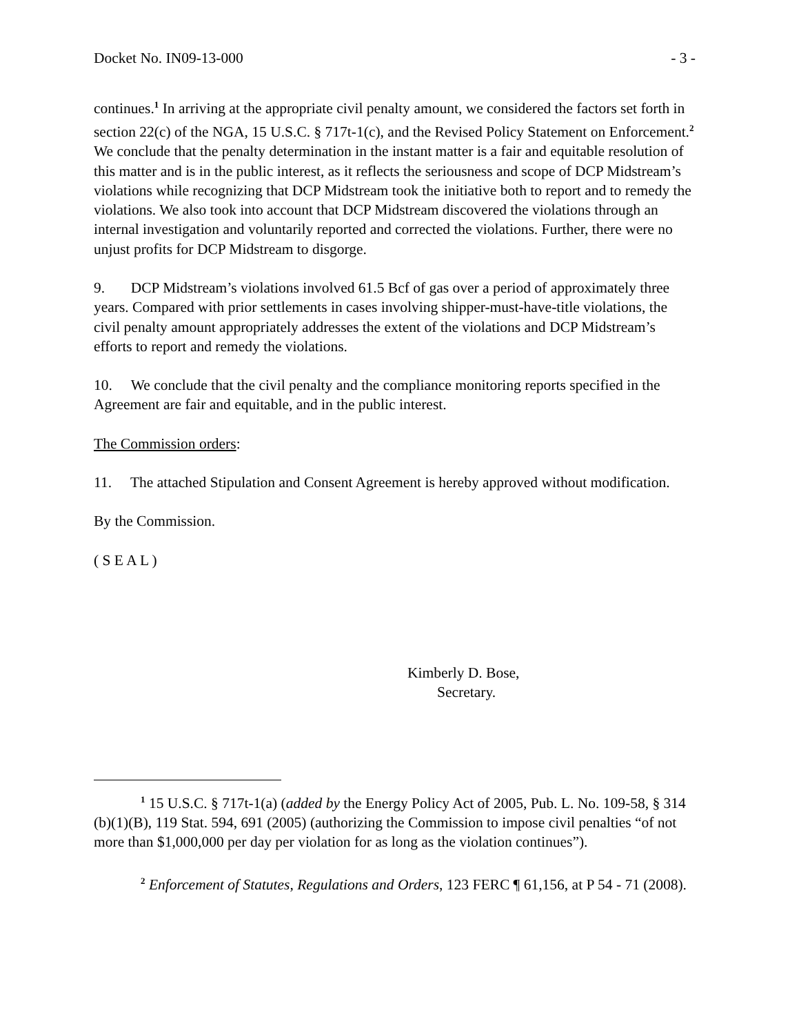Docket No. IN09-13-000 - 3 -
continues.<sup>1</sup> In arriving at the appropriate civil penalty amount, we considered the factors set forth in section 22(c) of the NGA, 15 U.S.C. § 717t-1(c), and the Revised Policy Statement on Enforcement.<sup>2</sup> We conclude that the penalty determination in the instant matter is a fair and equitable resolution of this matter and is in the public interest, as it reflects the seriousness and scope of DCP Midstream’s violations while recognizing that DCP Midstream took the initiative both to report and to remedy the violations. We also took into account that DCP Midstream discovered the violations through an internal investigation and voluntarily reported and corrected the violations. Further, there were no unjust profits for DCP Midstream to disgorge.
9. DCP Midstream’s violations involved 61.5 Bcf of gas over a period of approximately three years. Compared with prior settlements in cases involving shipper-must-have-title violations, the civil penalty amount appropriately addresses the extent of the violations and DCP Midstream’s efforts to report and remedy the violations.
10. We conclude that the civil penalty and the compliance monitoring reports specified in the Agreement are fair and equitable, and in the public interest.
The Commission orders:
11. The attached Stipulation and Consent Agreement is hereby approved without modification.
By the Commission.
( S E A L )
Kimberly D. Bose,
Secretary.
<sup>1</sup> 15 U.S.C. § 717t-1(a) (added by the Energy Policy Act of 2005, Pub. L. No. 109-58, § 314 (b)(1)(B), 119 Stat. 594, 691 (2005) (authorizing the Commission to impose civil penalties “of not more than $1,000,000 per day per violation for as long as the violation continues”).
<sup>2</sup> Enforcement of Statutes, Regulations and Orders, 123 FERC ¶ 61,156, at P 54 - 71 (2008).